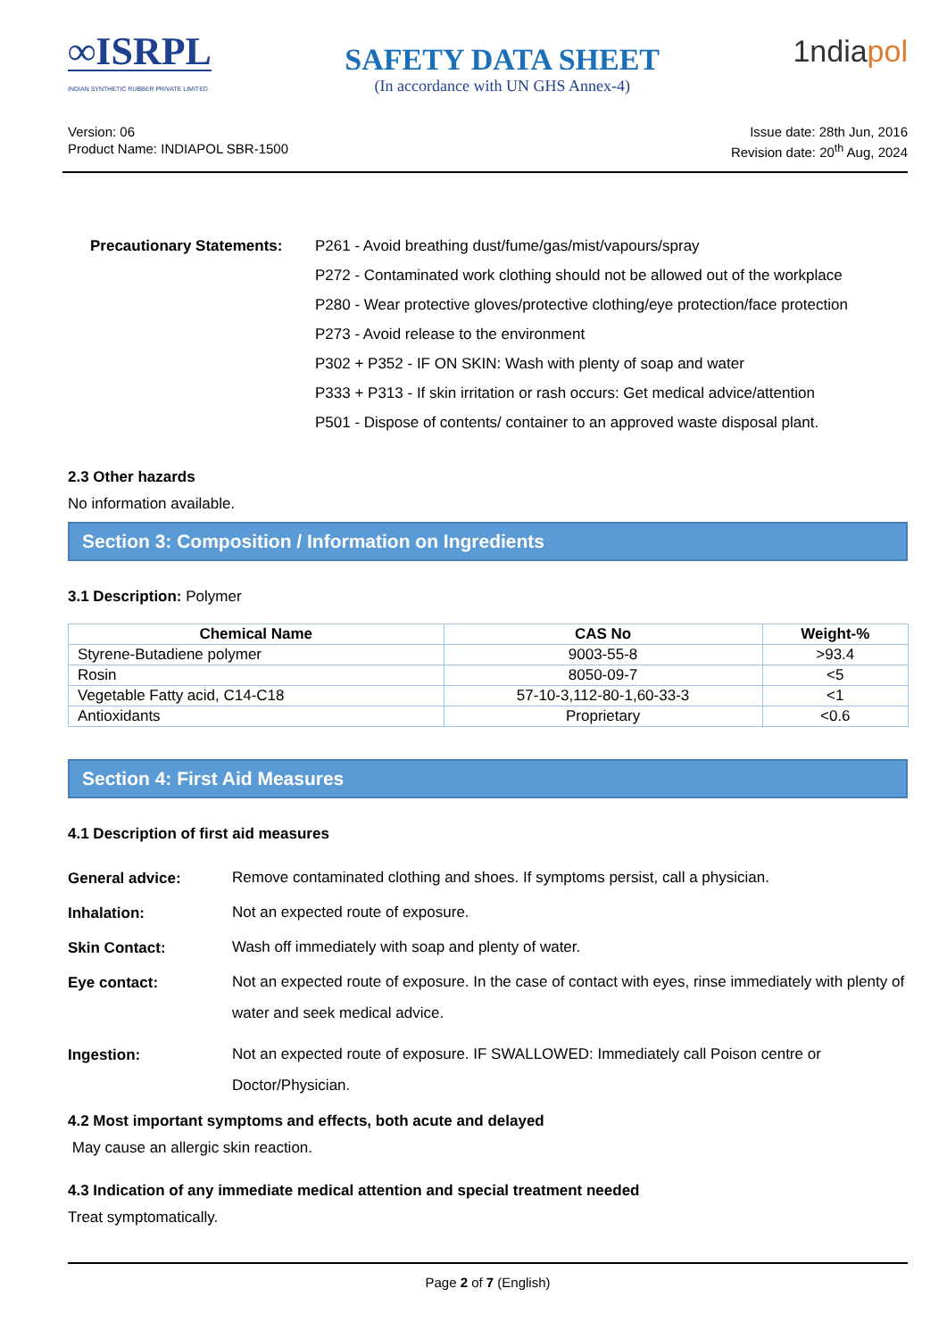∞ISRPL
INDIAN SYNTHETIC RUBBER PRIVATE LIMITED
SAFETY DATA SHEET
(In accordance with UN GHS Annex-4)
1ndiapol
Version: 06
Product Name: INDIAPOL SBR-1500
Issue date: 28th Jun, 2016
Revision date: 20<sup>th</sup> Aug, 2024
Precautionary Statements:
P261 - Avoid breathing dust/fume/gas/mist/vapours/spray
P272 - Contaminated work clothing should not be allowed out of the workplace
P280 - Wear protective gloves/protective clothing/eye protection/face protection
P273 - Avoid release to the environment
P302 + P352 - IF ON SKIN: Wash with plenty of soap and water
P333 + P313 - If skin irritation or rash occurs: Get medical advice/attention
P501 - Dispose of contents/ container to an approved waste disposal plant.
2.3 Other hazards
No information available.
Section 3: Composition / Information on Ingredients
3.1 Description: Polymer
| Chemical Name | CAS No | Weight-% |
| --- | --- | --- |
| Styrene-Butadiene polymer | 9003-55-8 | >93.4 |
| Rosin | 8050-09-7 | <5 |
| Vegetable Fatty acid, C14-C18 | 57-10-3,112-80-1,60-33-3 | <1 |
| Antioxidants | Proprietary | <0.6 |
Section 4: First Aid Measures
4.1 Description of first aid measures
General advice: Remove contaminated clothing and shoes. If symptoms persist, call a physician.
Inhalation: Not an expected route of exposure.
Skin Contact: Wash off immediately with soap and plenty of water.
Eye contact: Not an expected route of exposure. In the case of contact with eyes, rinse immediately with plenty of water and seek medical advice.
Ingestion: Not an expected route of exposure. IF SWALLOWED: Immediately call Poison centre or Doctor/Physician.
4.2 Most important symptoms and effects, both acute and delayed
May cause an allergic skin reaction.
4.3 Indication of any immediate medical attention and special treatment needed
Treat symptomatically.
Page 2 of 7 (English)